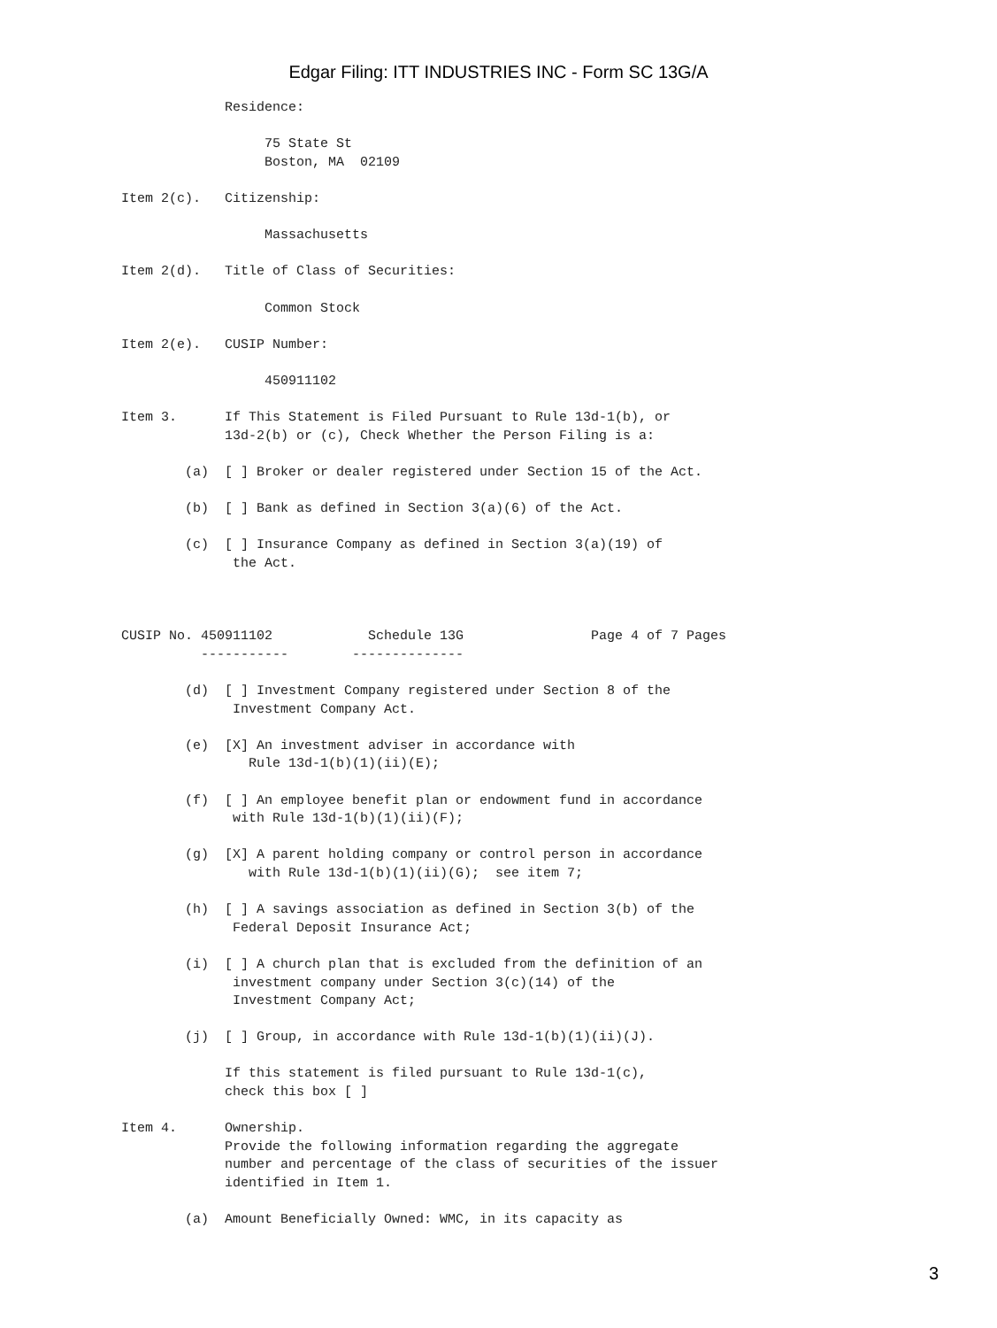Edgar Filing: ITT INDUSTRIES INC - Form SC 13G/A
             Residence:

                  75 State St
                  Boston, MA  02109

Item 2(c).   Citizenship:

                  Massachusetts

Item 2(d).   Title of Class of Securities:

                  Common Stock

Item 2(e).   CUSIP Number:

                  450911102

Item 3.      If This Statement is Filed Pursuant to Rule 13d-1(b), or
             13d-2(b) or (c), Check Whether the Person Filing is a:

        (a)  [ ] Broker or dealer registered under Section 15 of the Act.

        (b)  [ ] Bank as defined in Section 3(a)(6) of the Act.

        (c)  [ ] Insurance Company as defined in Section 3(a)(19) of
              the Act.



CUSIP No. 450911102            Schedule 13G                Page 4 of 7 Pages
          -----------        --------------

        (d)  [ ] Investment Company registered under Section 8 of the
              Investment Company Act.

        (e)  [X] An investment adviser in accordance with
                Rule 13d-1(b)(1)(ii)(E);

        (f)  [ ] An employee benefit plan or endowment fund in accordance
              with Rule 13d-1(b)(1)(ii)(F);

        (g)  [X] A parent holding company or control person in accordance
                with Rule 13d-1(b)(1)(ii)(G);  see item 7;

        (h)  [ ] A savings association as defined in Section 3(b) of the
              Federal Deposit Insurance Act;

        (i)  [ ] A church plan that is excluded from the definition of an
              investment company under Section 3(c)(14) of the
              Investment Company Act;

        (j)  [ ] Group, in accordance with Rule 13d-1(b)(1)(ii)(J).

             If this statement is filed pursuant to Rule 13d-1(c),
             check this box [ ]

Item 4.      Ownership.
             Provide the following information regarding the aggregate
             number and percentage of the class of securities of the issuer
             identified in Item 1.

        (a)  Amount Beneficially Owned: WMC, in its capacity as
3